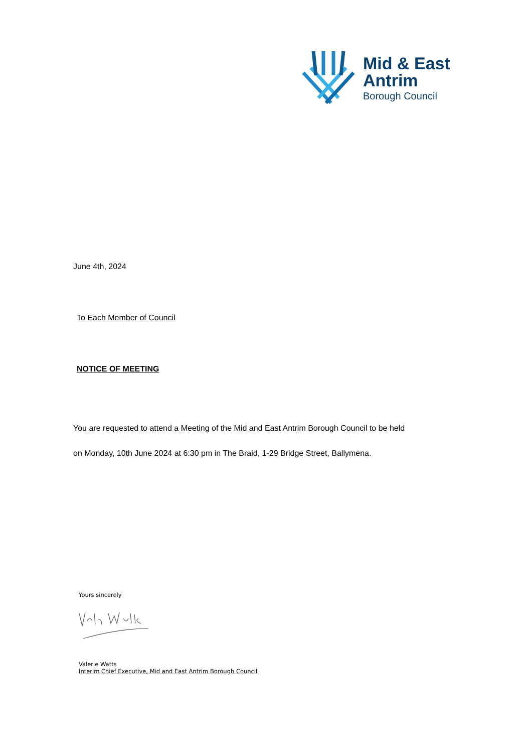Mid & East
Antrim
Borough Council
June 4th, 2024
To Each Member of Council
NOTICE OF MEETING
You are requested to attend a Meeting of the Mid and East Antrim Borough Council to be held
on Monday, 10th June 2024 at 6:30 pm in The Braid, 1-29 Bridge Street, Ballymena.
Yours sincerely
Valerie Watts
Interim Chief Executive, Mid and East Antrim Borough Council